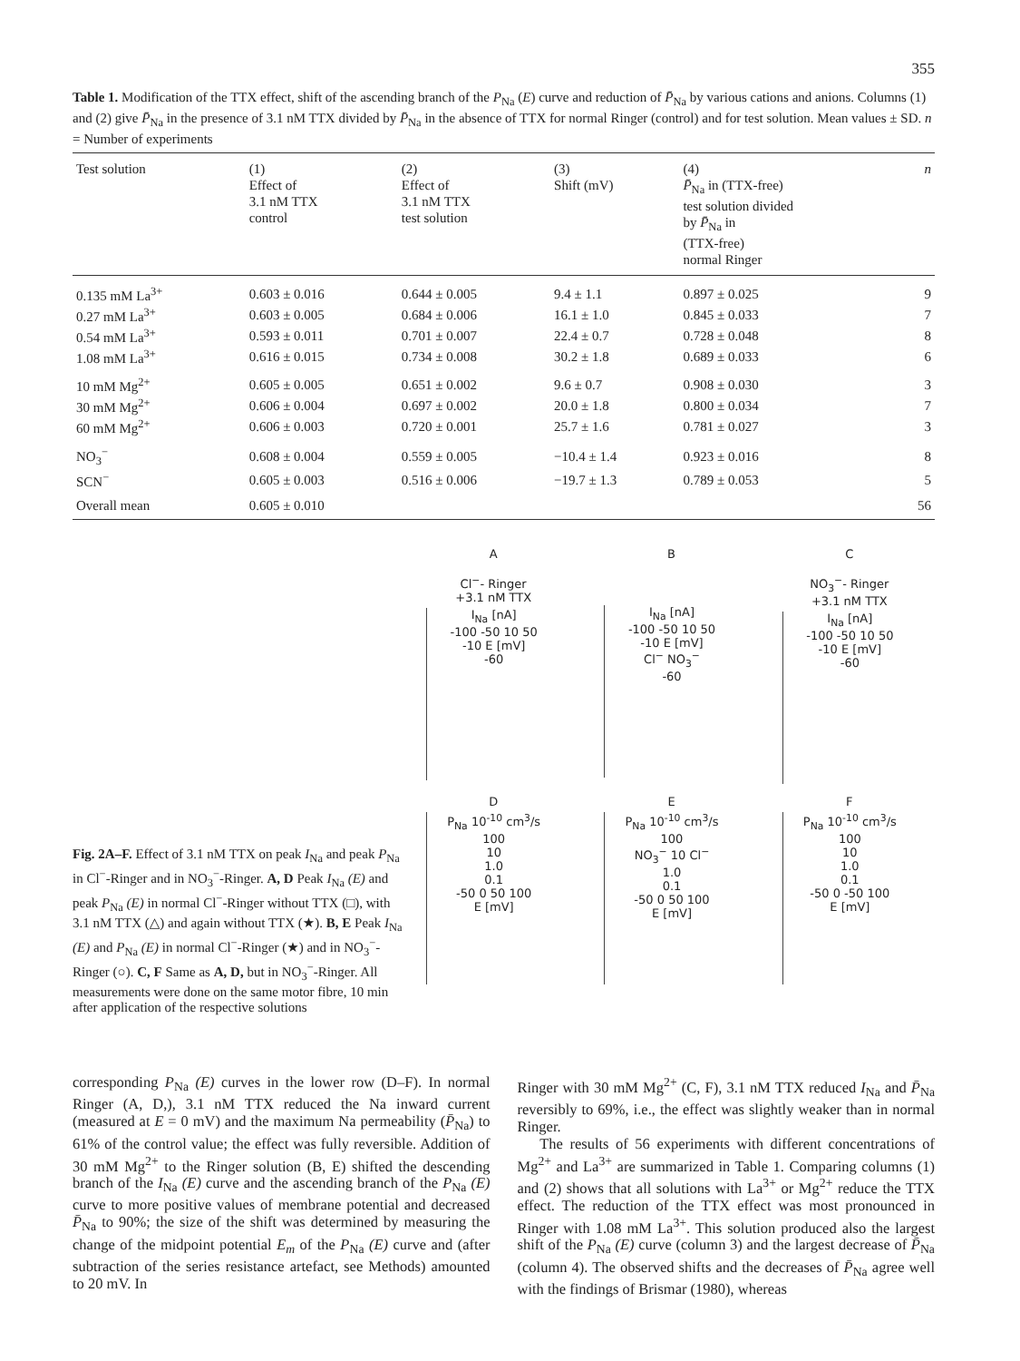355
Table 1. Modification of the TTX effect, shift of the ascending branch of the P<sub>Na</sub> (E) curve and reduction of P̄<sub>Na</sub> by various cations and anions. Columns (1) and (2) give P̄<sub>Na</sub> in the presence of 3.1 nM TTX divided by P̄<sub>Na</sub> in the absence of TTX for normal Ringer (control) and for test solution. Mean values ± SD. n = Number of experiments
| Test solution | (1) Effect of 3.1 nM TTX control | (2) Effect of 3.1 nM TTX test solution | (3) Shift (mV) | (4) P̄<sub>Na</sub> in (TTX-free) test solution divided by P̄<sub>Na</sub> in (TTX-free) normal Ringer | n |
| --- | --- | --- | --- | --- | --- |
| 0.135 mM La<sup>3+</sup> | 0.603 ± 0.016 | 0.644 ± 0.005 | 9.4 ± 1.1 | 0.897 ± 0.025 | 9 |
| 0.27 mM La<sup>3+</sup> | 0.603 ± 0.005 | 0.684 ± 0.006 | 16.1 ± 1.0 | 0.845 ± 0.033 | 7 |
| 0.54 mM La<sup>3+</sup> | 0.593 ± 0.011 | 0.701 ± 0.007 | 22.4 ± 0.7 | 0.728 ± 0.048 | 8 |
| 1.08 mM La<sup>3+</sup> | 0.616 ± 0.015 | 0.734 ± 0.008 | 30.2 ± 1.8 | 0.689 ± 0.033 | 6 |
| 10 mM Mg<sup>2+</sup> | 0.605 ± 0.005 | 0.651 ± 0.002 | 9.6 ± 0.7 | 0.908 ± 0.030 | 3 |
| 30 mM Mg<sup>2+</sup> | 0.606 ± 0.004 | 0.697 ± 0.002 | 20.0 ± 1.8 | 0.800 ± 0.034 | 7 |
| 60 mM Mg<sup>2+</sup> | 0.606 ± 0.003 | 0.720 ± 0.001 | 25.7 ± 1.6 | 0.781 ± 0.027 | 3 |
| NO<sub>3</sub><sup>−</sup> | 0.608 ± 0.004 | 0.559 ± 0.005 | −10.4 ± 1.4 | 0.923 ± 0.016 | 8 |
| SCN<sup>−</sup> | 0.605 ± 0.003 | 0.516 ± 0.006 | −19.7 ± 1.3 | 0.789 ± 0.053 | 5 |
| Overall mean | 0.605 ± 0.010 | | | | 56 |
Fig. 2A–F. Effect of 3.1 nM TTX on peak I<sub>Na</sub> and peak P<sub>Na</sub> in Cl<sup>−</sup>-Ringer and in NO<sub>3</sub><sup>−</sup>-Ringer. A, D Peak I<sub>Na</sub> (E) and peak P<sub>Na</sub> (E) in normal Cl<sup>−</sup>-Ringer without TTX (□), with 3.1 nM TTX (△) and again without TTX (★). B, E Peak I<sub>Na</sub> (E) and P<sub>Na</sub> (E) in normal Cl<sup>−</sup>-Ringer (★) and in NO<sub>3</sub><sup>−</sup>-Ringer (○). C, F Same as A, D, but in NO<sub>3</sub><sup>−</sup>-Ringer. All measurements were done on the same motor fibre, 10 min after application of the respective solutions
A
Cl<sup>−</sup>- Ringer
+3.1 nM TTX
I<sub>Na</sub> [nA]
-100 -50 10 50
-10 E [mV]
-60
B
I<sub>Na</sub> [nA]
-100 -50 10 50
-10 E [mV]
Cl<sup>−</sup> NO<sub>3</sub><sup>−</sup>
-60
C
NO<sub>3</sub><sup>−</sup>- Ringer
+3.1 nM TTX
I<sub>Na</sub> [nA]
-100 -50 10 50
-10 E [mV]
-60
D
P<sub>Na</sub> 10<sup>-10</sup> cm<sup>3</sup>/s
100
10
1.0
0.1
-50 0 50 100
E [mV]
E
P<sub>Na</sub> 10<sup>-10</sup> cm<sup>3</sup>/s
100
NO<sub>3</sub><sup>−</sup> 10 Cl<sup>−</sup>
1.0
0.1
-50 0 50 100
E [mV]
F
P<sub>Na</sub> 10<sup>-10</sup> cm<sup>3</sup>/s
100
10
1.0
0.1
-50 0 -50 100
E [mV]
corresponding P<sub>Na</sub> (E) curves in the lower row (D–F). In normal Ringer (A, D,), 3.1 nM TTX reduced the Na inward current (measured at E = 0 mV) and the maximum Na permeability (P̄<sub>Na</sub>) to 61% of the control value; the effect was fully reversible. Addition of 30 mM Mg<sup>2+</sup> to the Ringer solution (B, E) shifted the descending branch of the I<sub>Na</sub> (E) curve and the ascending branch of the P<sub>Na</sub> (E) curve to more positive values of membrane potential and decreased P̄<sub>Na</sub> to 90%; the size of the shift was determined by measuring the change of the midpoint potential E<sub>m</sub> of the P<sub>Na</sub> (E) curve and (after subtraction of the series resistance artefact, see Methods) amounted to 20 mV. In
Ringer with 30 mM Mg<sup>2+</sup> (C, F), 3.1 nM TTX reduced I<sub>Na</sub> and P̄<sub>Na</sub> reversibly to 69%, i.e., the effect was slightly weaker than in normal Ringer.
The results of 56 experiments with different concentrations of Mg<sup>2+</sup> and La<sup>3+</sup> are summarized in Table 1. Comparing columns (1) and (2) shows that all solutions with La<sup>3+</sup> or Mg<sup>2+</sup> reduce the TTX effect. The reduction of the TTX effect was most pronounced in Ringer with 1.08 mM La<sup>3+</sup>. This solution produced also the largest shift of the P<sub>Na</sub> (E) curve (column 3) and the largest decrease of P̄<sub>Na</sub> (column 4). The observed shifts and the decreases of P̄<sub>Na</sub> agree well with the findings of Brismar (1980), whereas